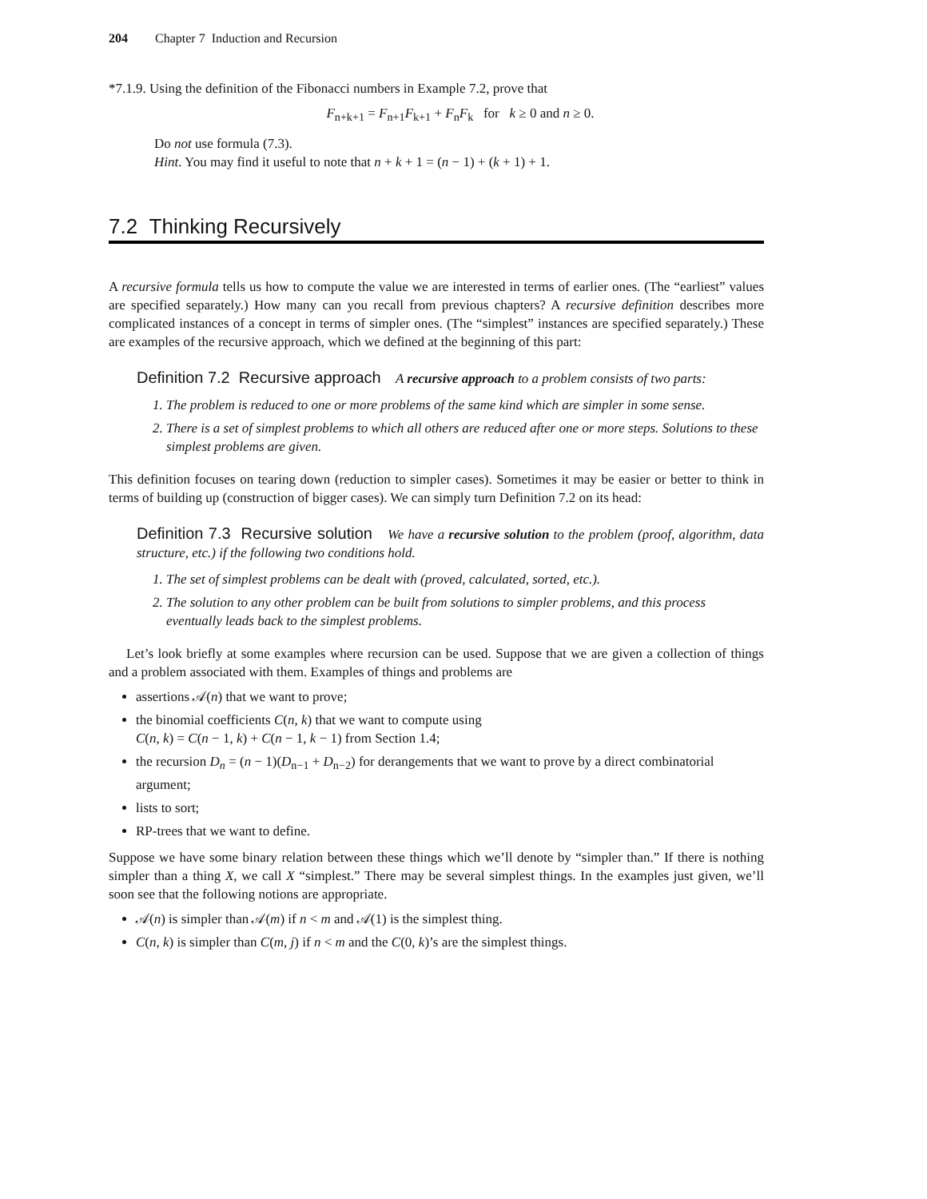204 Chapter 7 Induction and Recursion
*7.1.9. Using the definition of the Fibonacci numbers in Example 7.2, prove that
F<sub>n+k+1</sub> = F<sub>n+1</sub>F<sub>k+1</sub> + F<sub>n</sub>F<sub>k</sub> for k ≥ 0 and n ≥ 0.
Do not use formula (7.3).
Hint. You may find it useful to note that n + k + 1 = (n − 1) + (k + 1) + 1.
7.2 Thinking Recursively
A recursive formula tells us how to compute the value we are interested in terms of earlier ones. (The “earliest” values are specified separately.) How many can you recall from previous chapters? A recursive definition describes more complicated instances of a concept in terms of simpler ones. (The “simplest” instances are specified separately.) These are examples of the recursive approach, which we defined at the beginning of this part:
Definition 7.2 Recursive approach A recursive approach to a problem consists of two parts:
1. The problem is reduced to one or more problems of the same kind which are simpler in some sense.
2. There is a set of simplest problems to which all others are reduced after one or more steps. Solutions to these simplest problems are given.
This definition focuses on tearing down (reduction to simpler cases). Sometimes it may be easier or better to think in terms of building up (construction of bigger cases). We can simply turn Definition 7.2 on its head:
Definition 7.3 Recursive solution We have a recursive solution to the problem (proof, algorithm, data structure, etc.) if the following two conditions hold.
1. The set of simplest problems can be dealt with (proved, calculated, sorted, etc.).
2. The solution to any other problem can be built from solutions to simpler problems, and this process eventually leads back to the simplest problems.
Let’s look briefly at some examples where recursion can be used. Suppose that we are given a collection of things and a problem associated with them. Examples of things and problems are
assertions 𝒜(n) that we want to prove;
the binomial coefficients C(n, k) that we want to compute using
C(n, k) = C(n − 1, k) + C(n − 1, k − 1) from Section 1.4;
the recursion D<sub>n</sub> = (n − 1)(D<sub>n−1</sub> + D<sub>n−2</sub>) for derangements that we want to prove by a direct combinatorial argument;
lists to sort;
RP-trees that we want to define.
Suppose we have some binary relation between these things which we’ll denote by “simpler than.” If there is nothing simpler than a thing X, we call X “simplest.” There may be several simplest things. In the examples just given, we’ll soon see that the following notions are appropriate.
𝒜(n) is simpler than 𝒜(m) if n < m and 𝒜(1) is the simplest thing.
C(n, k) is simpler than C(m, j) if n < m and the C(0, k)’s are the simplest things.